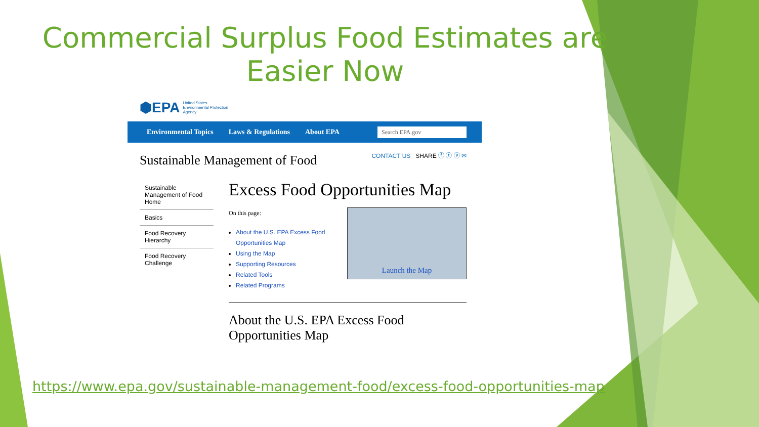Commercial Surplus Food Estimates are Easier Now
⬢EPA United States
Environmental Protection
Agency
Environmental Topics Laws & Regulations About EPA Search EPA.gov
Sustainable Management of Food
CONTACT US SHARE ⓕ ⓣ ⓟ ✉
Sustainable Management of Food Home
Basics
Food Recovery Hierarchy
Food Recovery Challenge
Excess Food Opportunities Map
On this page:
About the U.S. EPA Excess Food
Opportunities Map
Using the Map
Supporting Resources
Related Tools
Related Programs
Launch the Map
About the U.S. EPA Excess Food Opportunities Map
https://www.epa.gov/sustainable-management-food/excess-food-opportunities-map